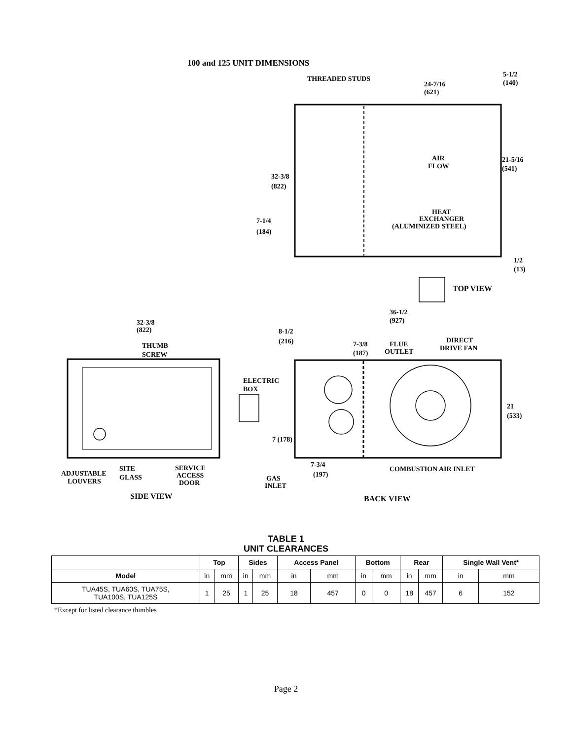100 and 125 UNIT DIMENSIONS
THREADED STUDS
24-7/16
(621)
5-1/2
(140)
AIR
FLOW
21-5/16
(541)
32-3/8
(822)
HEAT
EXCHANGER
(ALUMINIZED STEEL)
7-1/4
(184)
1/2
(13)
TOP VIEW
36-1/2
(927)
32-3/8
(822)
8-1/2
(216)
DIRECT
DRIVE FAN
7-3/8
(187)
FLUE
OUTLET
THUMB
SCREW
ELECTRIC
BOX
21
(533)
7 (178)
7-3/4
(197)
COMBUSTION AIR INLET
SITE
GLASS
SERVICE
ACCESS
DOOR
ADJUSTABLE
LOUVERS
GAS
INLET
SIDE VIEW
BACK VIEW
TABLE 1
UNIT CLEARANCES
| | Top | | Sides | | Access Panel | | Bottom | | Rear | | Single Wall Vent* | |
| --- | --- | --- | --- | --- | --- | --- | --- | --- | --- | --- | --- | --- |
| Model | in | mm | in | mm | in | mm | in | mm | in | mm | in | mm |
| TUA45S, TUA60S, TUA75S, TUA100S, TUA125S | 1 | 25 | 1 | 25 | 18 | 457 | 0 | 0 | 18 | 457 | 6 | 152 |
*Except for listed clearance thimbles
Page 2